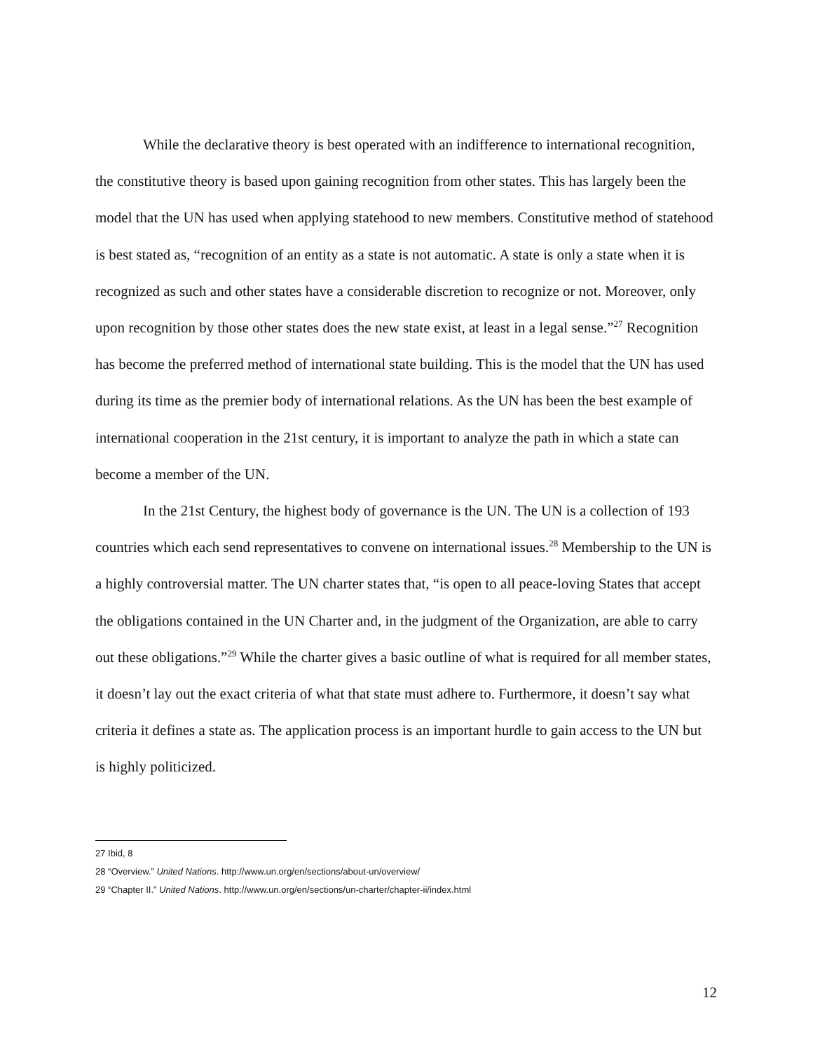While the declarative theory is best operated with an indifference to international recognition, the constitutive theory is based upon gaining recognition from other states. This has largely been the model that the UN has used when applying statehood to new members. Constitutive method of statehood is best stated as, “recognition of an entity as a state is not automatic. A state is only a state when it is recognized as such and other states have a considerable discretion to recognize or not. Moreover, only upon recognition by those other states does the new state exist, at least in a legal sense.”<sup>27</sup> Recognition has become the preferred method of international state building. This is the model that the UN has used during its time as the premier body of international relations. As the UN has been the best example of international cooperation in the 21st century, it is important to analyze the path in which a state can become a member of the UN.
In the 21st Century, the highest body of governance is the UN. The UN is a collection of 193 countries which each send representatives to convene on international issues.<sup>28</sup> Membership to the UN is a highly controversial matter. The UN charter states that, “is open to all peace-loving States that accept the obligations contained in the UN Charter and, in the judgment of the Organization, are able to carry out these obligations.”<sup>29</sup> While the charter gives a basic outline of what is required for all member states, it doesn’t lay out the exact criteria of what that state must adhere to. Furthermore, it doesn’t say what criteria it defines a state as. The application process is an important hurdle to gain access to the UN but is highly politicized.
27 Ibid, 8
28 “Overview.” United Nations. http://www.un.org/en/sections/about-un/overview/
29 “Chapter II.” United Nations. http://www.un.org/en/sections/un-charter/chapter-ii/index.html
12